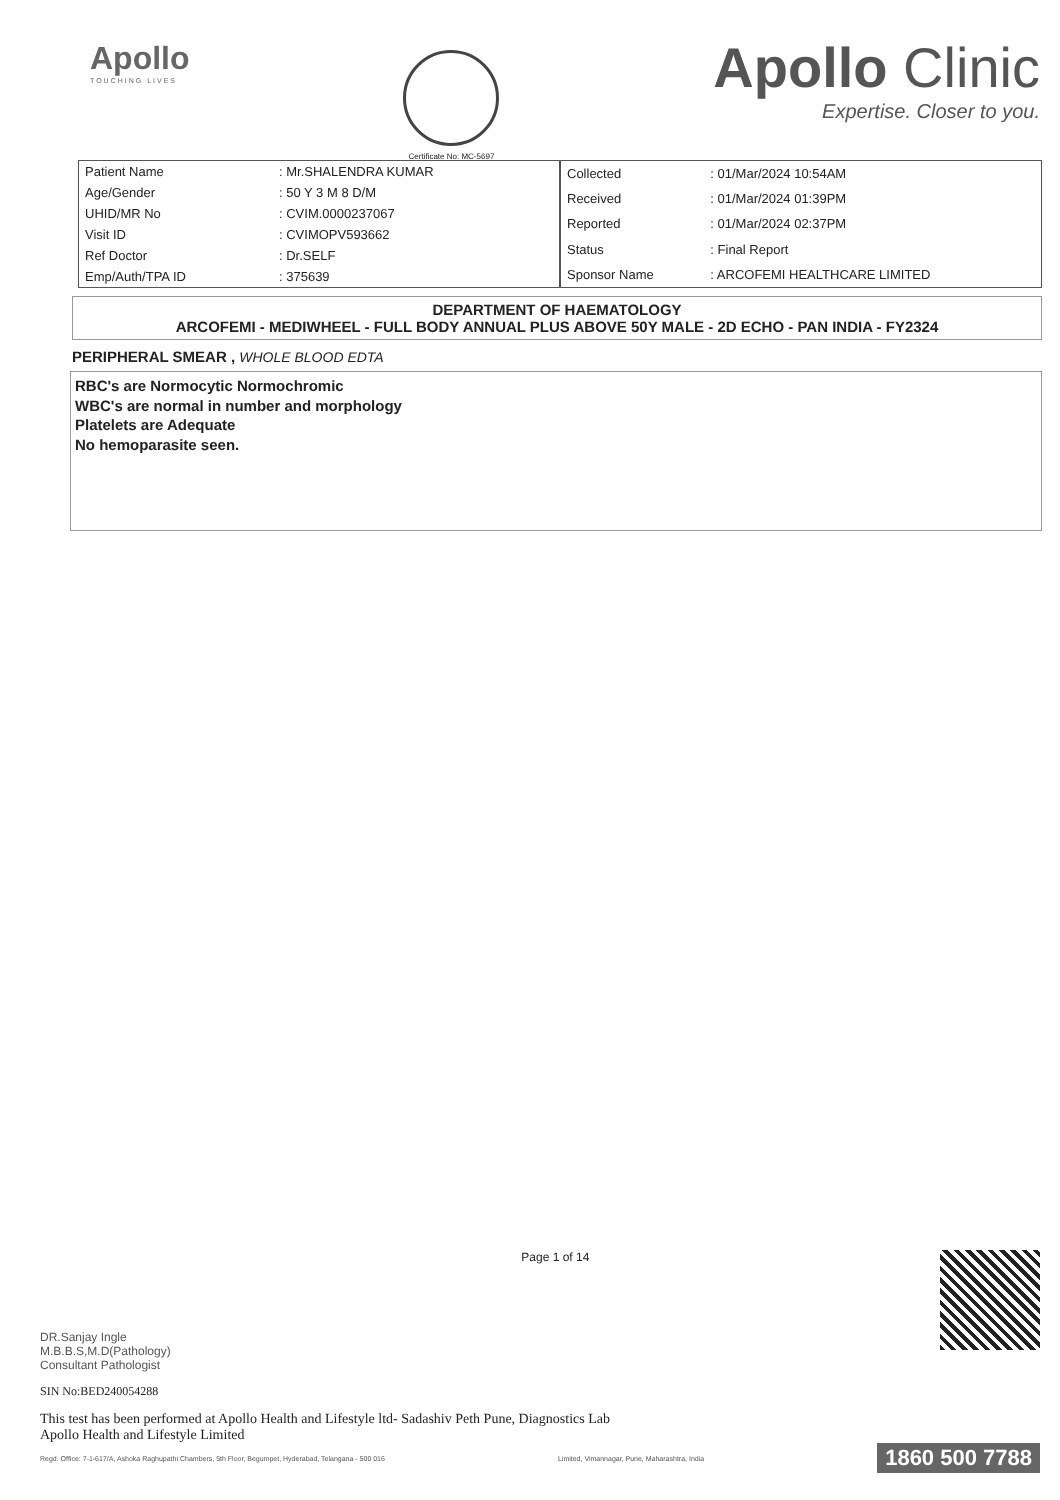Apollo
TOUCHING LIVES
Certificate No: MC-5697
Apollo Clinic
Expertise. Closer to you.
| Patient Name | : Mr.SHALENDRA KUMAR |
| Age/Gender | : 50 Y 3 M 8 D/M |
| UHID/MR No | : CVIM.0000237067 |
| Visit ID | : CVIMOPV593662 |
| Ref Doctor | : Dr.SELF |
| Emp/Auth/TPA ID | : 375639 |
| Collected | : 01/Mar/2024 10:54AM |
| Received | : 01/Mar/2024 01:39PM |
| Reported | : 01/Mar/2024 02:37PM |
| Status | : Final Report |
| Sponsor Name | : ARCOFEMI HEALTHCARE LIMITED |
DEPARTMENT OF HAEMATOLOGY
ARCOFEMI - MEDIWHEEL - FULL BODY ANNUAL PLUS ABOVE 50Y MALE - 2D ECHO - PAN INDIA - FY2324
PERIPHERAL SMEAR , WHOLE BLOOD EDTA
RBC's are Normocytic Normochromic
WBC's are normal in number and morphology
Platelets are Adequate
No hemoparasite seen.
DR.Sanjay Ingle
M.B.B.S,M.D(Pathology)
Consultant Pathologist
Page 1 of 14
SIN No:BED240054288
This test has been performed at Apollo Health and Lifestyle ltd- Sadashiv Peth Pune, Diagnostics Lab
Apollo Health and Lifestyle Limited
Regd. Office: 7-1-617/A, Ashoka Raghupathi Chambers, 5th Floor, Begumpet, Hyderabad, Telangana - 500 016
Limited, Vimannagar, Pune, Maharashtra, India
1860 500 7788